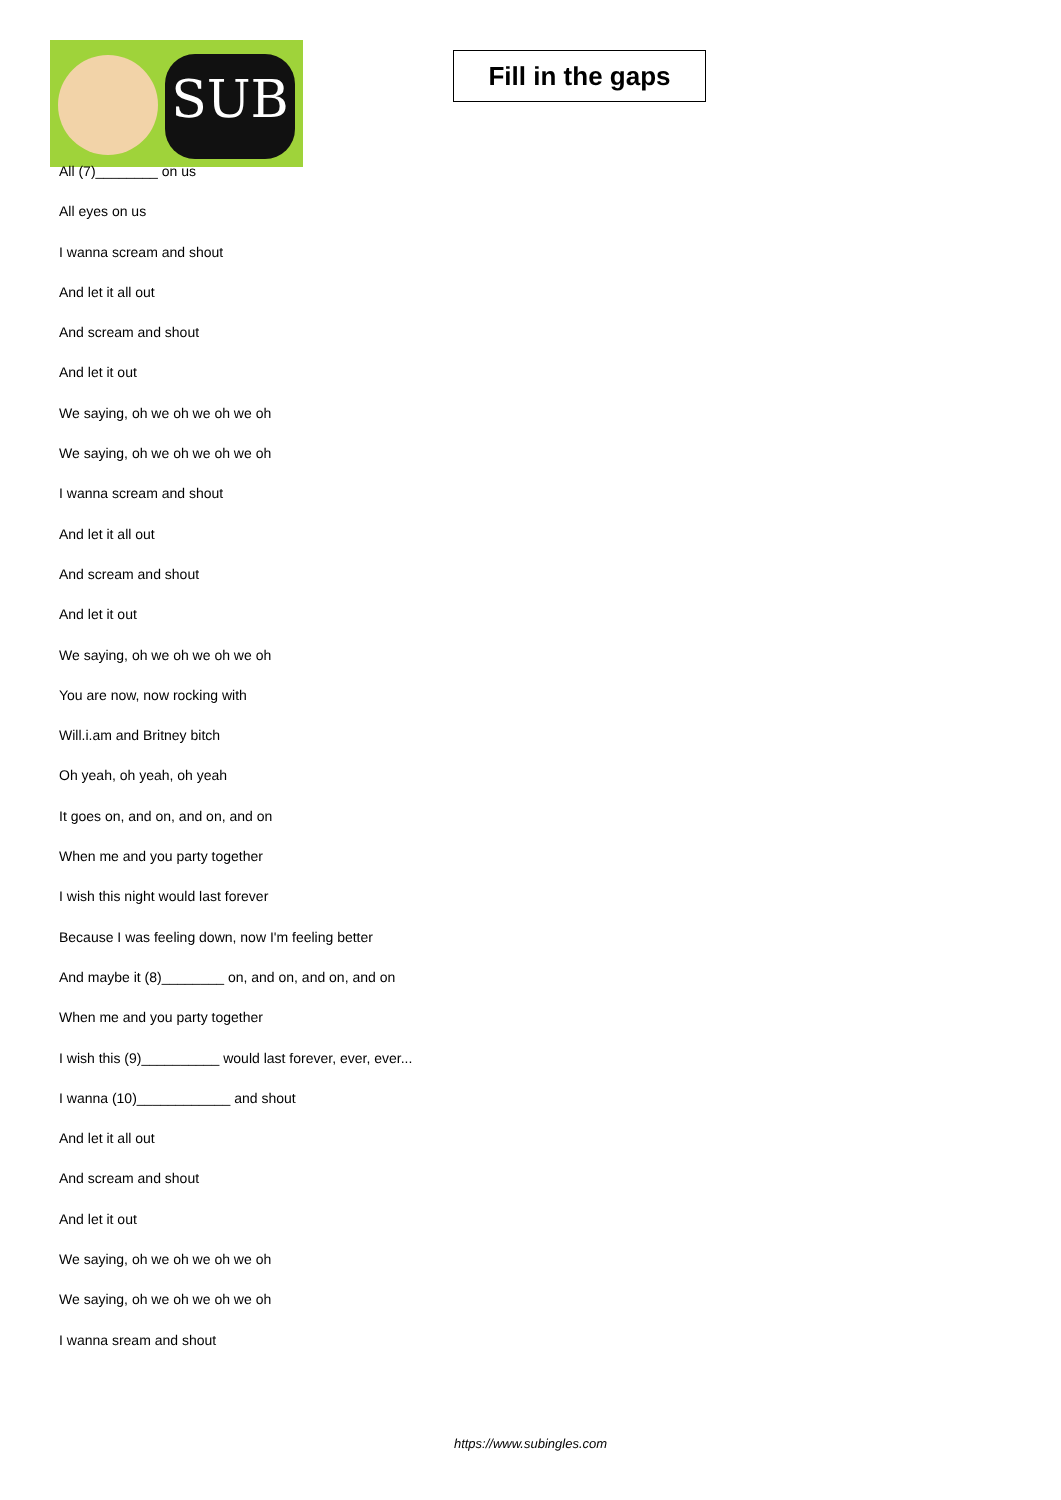SUB
Fill in the gaps
All (7)________ on us
All eyes on us
I wanna scream and shout
And let it all out
And scream and shout
And let it out
We saying, oh we oh we oh we oh
We saying, oh we oh we oh we oh
I wanna scream and shout
And let it all out
And scream and shout
And let it out
We saying, oh we oh we oh we oh
You are now, now rocking with
Will.i.am and Britney bitch
Oh yeah, oh yeah, oh yeah
It goes on, and on, and on, and on
When me and you party together
I wish this night would last forever
Because I was feeling down, now I'm feeling better
And maybe it (8)________ on, and on, and on, and on
When me and you party together
I wish this (9)__________ would last forever, ever, ever...
I wanna (10)____________ and shout
And let it all out
And scream and shout
And let it out
We saying, oh we oh we oh we oh
We saying, oh we oh we oh we oh
I wanna sream and shout
https://www.subingles.com